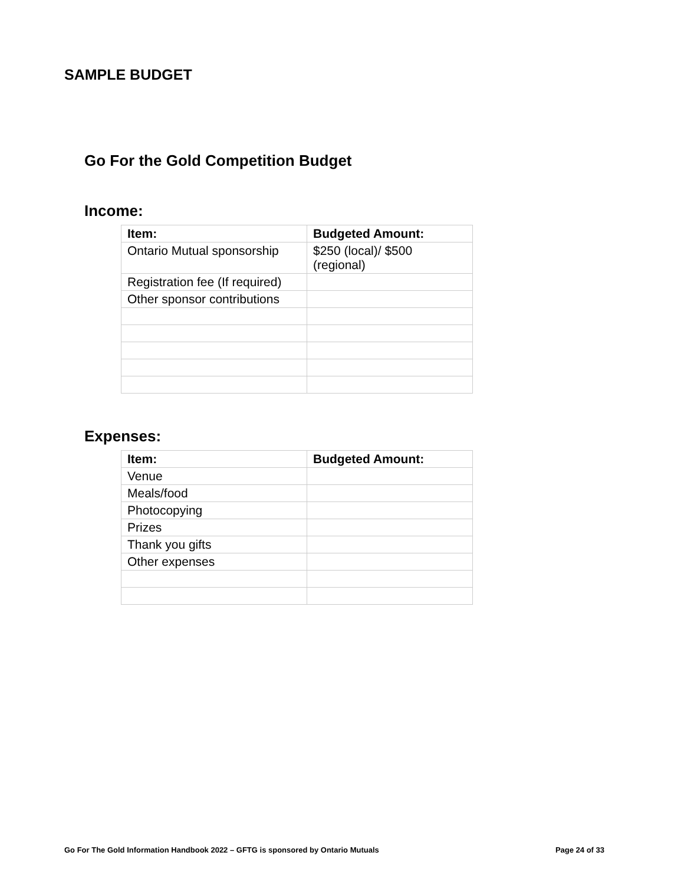SAMPLE BUDGET
Go For the Gold Competition Budget
Income:
| Item: | Budgeted Amount: |
| --- | --- |
| Ontario Mutual sponsorship | $250 (local)/ $500 (regional) |
| Registration fee (If required) | |
| Other sponsor contributions | |
Expenses:
| Item: | Budgeted Amount: |
| --- | --- |
| Venue | |
| Meals/food | |
| Photocopying | |
| Prizes | |
| Thank you gifts | |
| Other expenses | |
Go For The Gold Information Handbook 2022 – GFTG is sponsored by Ontario Mutuals Page 24 of 33